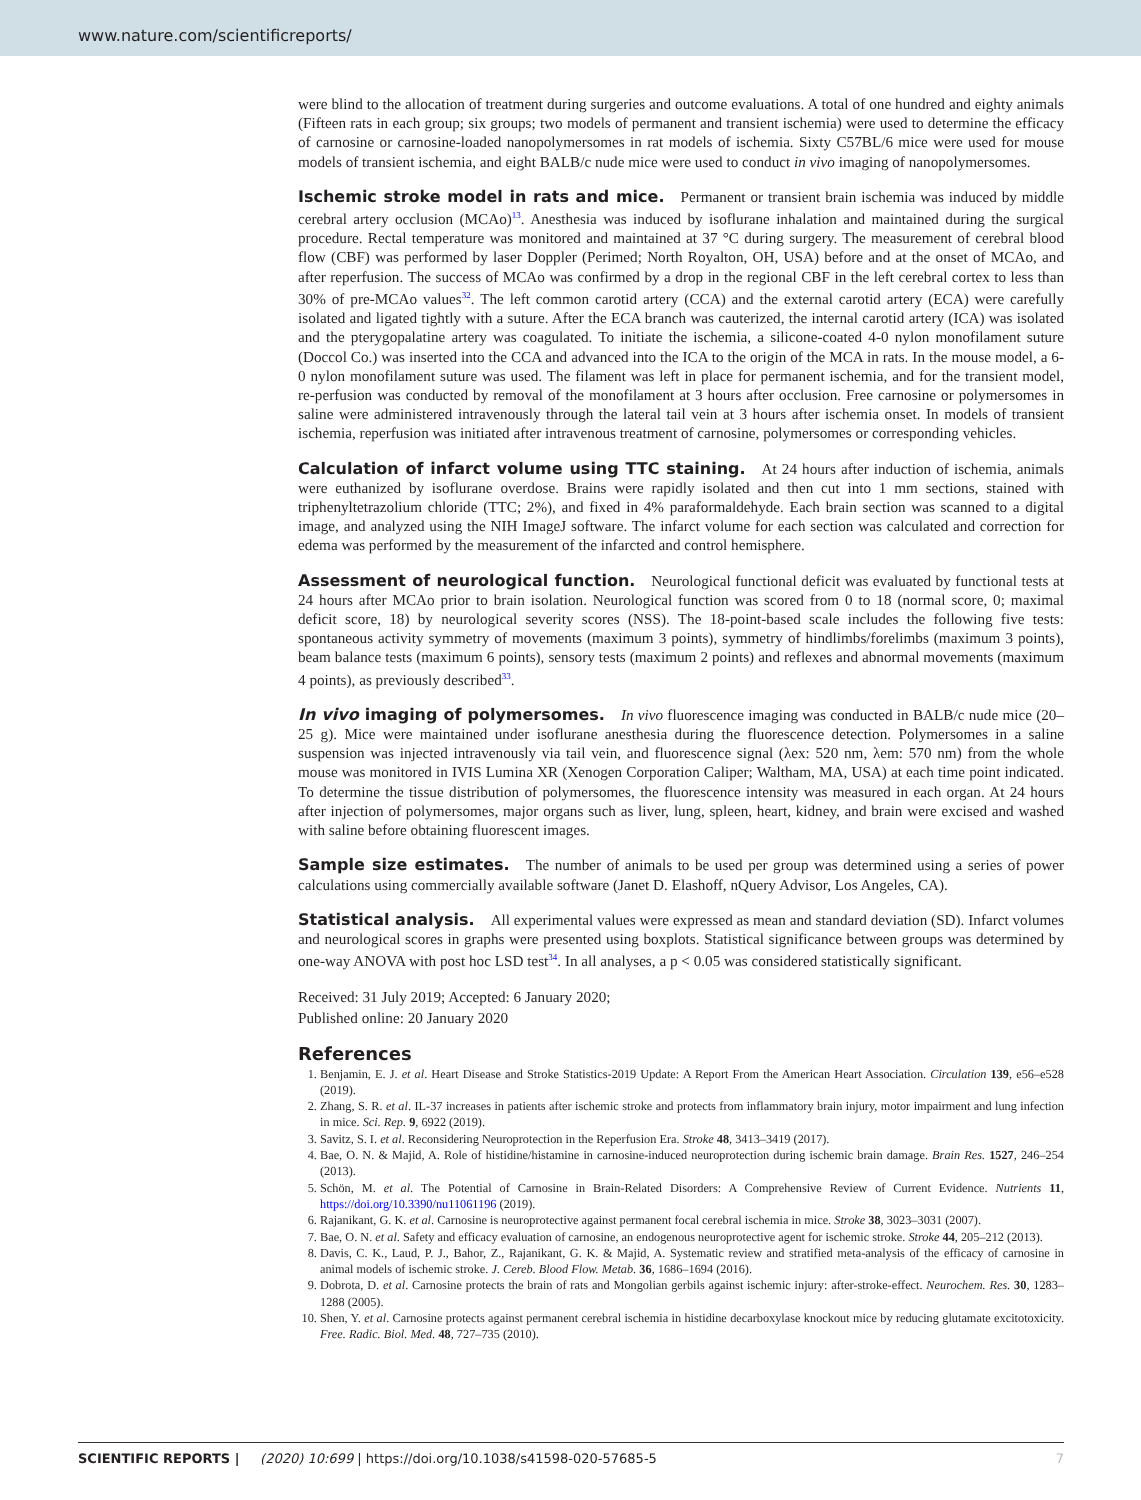www.nature.com/scientificreports/
were blind to the allocation of treatment during surgeries and outcome evaluations. A total of one hundred and eighty animals (Fifteen rats in each group; six groups; two models of permanent and transient ischemia) were used to determine the efficacy of carnosine or carnosine-loaded nanopolymersomes in rat models of ischemia. Sixty C57BL/6 mice were used for mouse models of transient ischemia, and eight BALB/c nude mice were used to conduct in vivo imaging of nanopolymersomes.
Ischemic stroke model in rats and mice.
Permanent or transient brain ischemia was induced by middle cerebral artery occlusion (MCAo)<sup>13</sup>. Anesthesia was induced by isoflurane inhalation and maintained during the surgical procedure. Rectal temperature was monitored and maintained at 37 °C during surgery. The measurement of cerebral blood flow (CBF) was performed by laser Doppler (Perimed; North Royalton, OH, USA) before and at the onset of MCAo, and after reperfusion. The success of MCAo was confirmed by a drop in the regional CBF in the left cerebral cortex to less than 30% of pre-MCAo values<sup>32</sup>. The left common carotid artery (CCA) and the external carotid artery (ECA) were carefully isolated and ligated tightly with a suture. After the ECA branch was cauterized, the internal carotid artery (ICA) was isolated and the pterygopalatine artery was coagulated. To initiate the ischemia, a silicone-coated 4-0 nylon monofilament suture (Doccol Co.) was inserted into the CCA and advanced into the ICA to the origin of the MCA in rats. In the mouse model, a 6-0 nylon monofilament suture was used. The filament was left in place for permanent ischemia, and for the transient model, re-perfusion was conducted by removal of the monofilament at 3 hours after occlusion. Free carnosine or polymersomes in saline were administered intravenously through the lateral tail vein at 3 hours after ischemia onset. In models of transient ischemia, reperfusion was initiated after intravenous treatment of carnosine, polymersomes or corresponding vehicles.
Calculation of infarct volume using TTC staining.
At 24 hours after induction of ischemia, animals were euthanized by isoflurane overdose. Brains were rapidly isolated and then cut into 1 mm sections, stained with triphenyltetrazolium chloride (TTC; 2%), and fixed in 4% paraformaldehyde. Each brain section was scanned to a digital image, and analyzed using the NIH ImageJ software. The infarct volume for each section was calculated and correction for edema was performed by the measurement of the infarcted and control hemisphere.
Assessment of neurological function.
Neurological functional deficit was evaluated by functional tests at 24 hours after MCAo prior to brain isolation. Neurological function was scored from 0 to 18 (normal score, 0; maximal deficit score, 18) by neurological severity scores (NSS). The 18-point-based scale includes the following five tests: spontaneous activity symmetry of movements (maximum 3 points), symmetry of hindlimbs/forelimbs (maximum 3 points), beam balance tests (maximum 6 points), sensory tests (maximum 2 points) and reflexes and abnormal movements (maximum 4 points), as previously described<sup>33</sup>.
In vivo imaging of polymersomes.
In vivo fluorescence imaging was conducted in BALB/c nude mice (20–25 g). Mice were maintained under isoflurane anesthesia during the fluorescence detection. Polymersomes in a saline suspension was injected intravenously via tail vein, and fluorescence signal (λex: 520 nm, λem: 570 nm) from the whole mouse was monitored in IVIS Lumina XR (Xenogen Corporation Caliper; Waltham, MA, USA) at each time point indicated. To determine the tissue distribution of polymersomes, the fluorescence intensity was measured in each organ. At 24 hours after injection of polymersomes, major organs such as liver, lung, spleen, heart, kidney, and brain were excised and washed with saline before obtaining fluorescent images.
Sample size estimates.
The number of animals to be used per group was determined using a series of power calculations using commercially available software (Janet D. Elashoff, nQuery Advisor, Los Angeles, CA).
Statistical analysis.
All experimental values were expressed as mean and standard deviation (SD). Infarct volumes and neurological scores in graphs were presented using boxplots. Statistical significance between groups was determined by one-way ANOVA with post hoc LSD test<sup>34</sup>. In all analyses, a p < 0.05 was considered statistically significant.
Received: 31 July 2019; Accepted: 6 January 2020;
Published online: 20 January 2020
References
1. Benjamin, E. J. et al. Heart Disease and Stroke Statistics-2019 Update: A Report From the American Heart Association. Circulation 139, e56–e528 (2019).
2. Zhang, S. R. et al. IL-37 increases in patients after ischemic stroke and protects from inflammatory brain injury, motor impairment and lung infection in mice. Sci. Rep. 9, 6922 (2019).
3. Savitz, S. I. et al. Reconsidering Neuroprotection in the Reperfusion Era. Stroke 48, 3413–3419 (2017).
4. Bae, O. N. & Majid, A. Role of histidine/histamine in carnosine-induced neuroprotection during ischemic brain damage. Brain Res. 1527, 246–254 (2013).
5. Schön, M. et al. The Potential of Carnosine in Brain-Related Disorders: A Comprehensive Review of Current Evidence. Nutrients 11, https://doi.org/10.3390/nu11061196 (2019).
6. Rajanikant, G. K. et al. Carnosine is neuroprotective against permanent focal cerebral ischemia in mice. Stroke 38, 3023–3031 (2007).
7. Bae, O. N. et al. Safety and efficacy evaluation of carnosine, an endogenous neuroprotective agent for ischemic stroke. Stroke 44, 205–212 (2013).
8. Davis, C. K., Laud, P. J., Bahor, Z., Rajanikant, G. K. & Majid, A. Systematic review and stratified meta-analysis of the efficacy of carnosine in animal models of ischemic stroke. J. Cereb. Blood Flow. Metab. 36, 1686–1694 (2016).
9. Dobrota, D. et al. Carnosine protects the brain of rats and Mongolian gerbils against ischemic injury: after-stroke-effect. Neurochem. Res. 30, 1283–1288 (2005).
10. Shen, Y. et al. Carnosine protects against permanent cerebral ischemia in histidine decarboxylase knockout mice by reducing glutamate excitotoxicity. Free. Radic. Biol. Med. 48, 727–735 (2010).
SCIENTIFIC REPORTS | (2020) 10:699 | https://doi.org/10.1038/s41598-020-57685-5 7